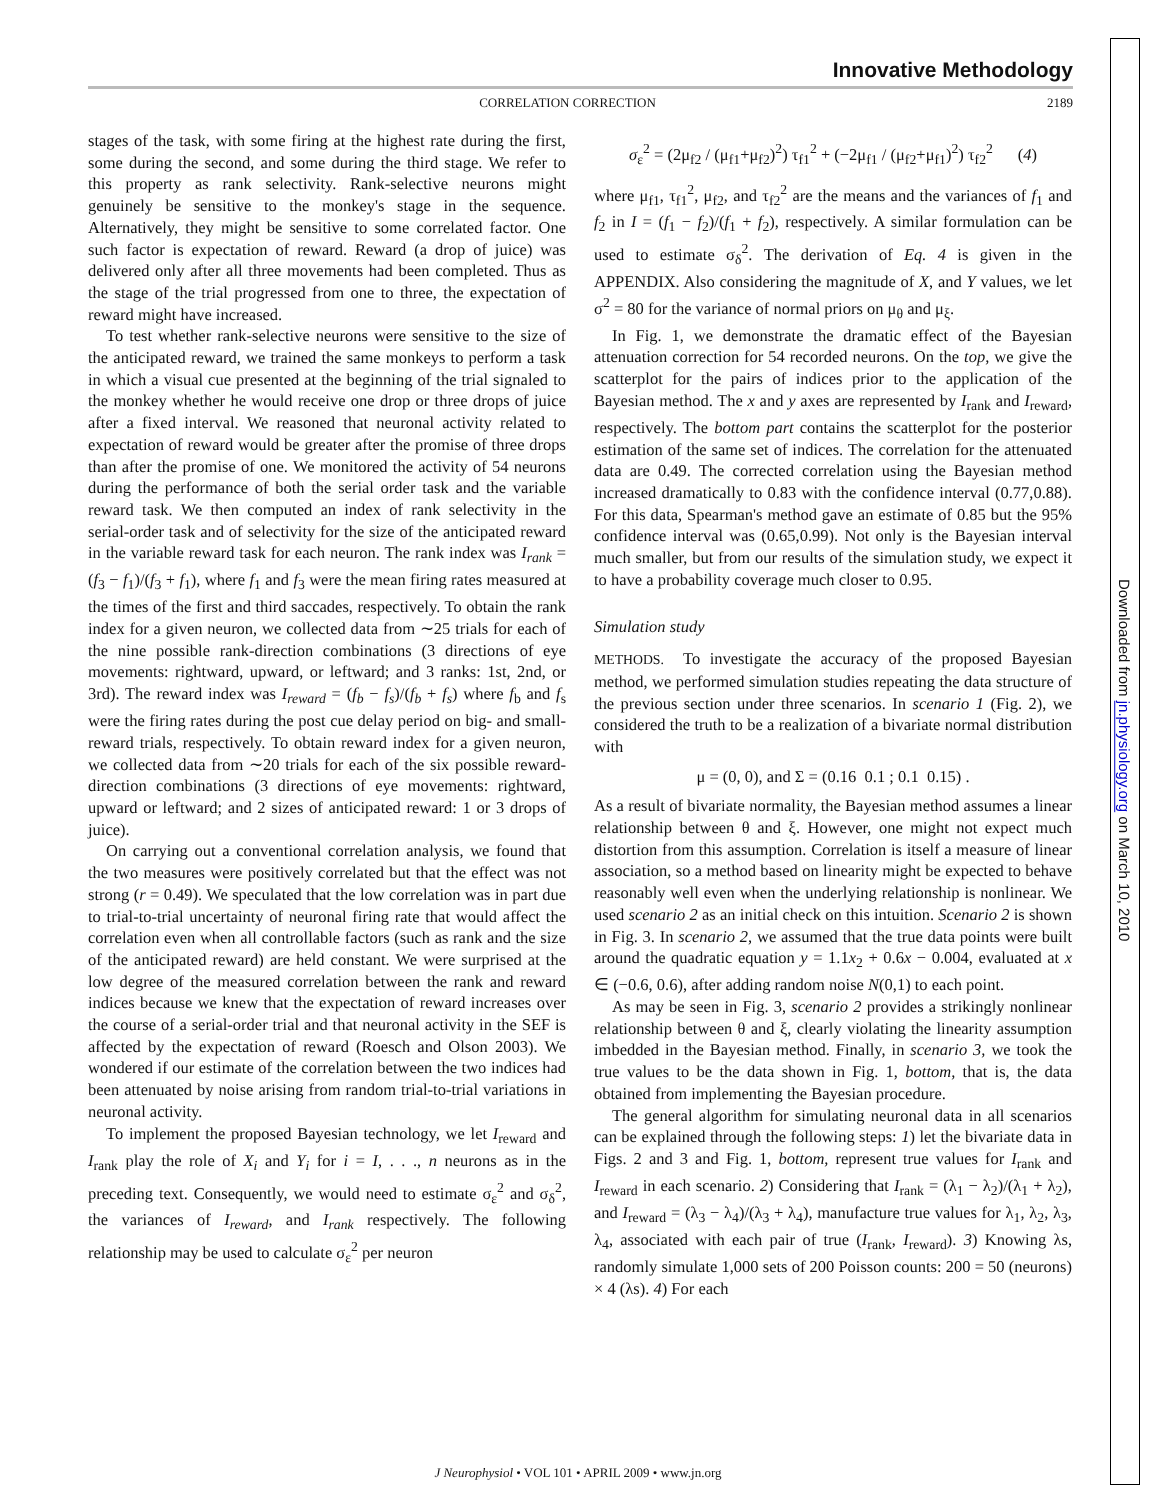Downloaded from jn.physiology.org on March 10, 2010
Innovative Methodology
CORRELATION CORRECTION 2189
stages of the task, with some firing at the highest rate during the first, some during the second, and some during the third stage. We refer to this property as rank selectivity. Rank-selective neurons might genuinely be sensitive to the monkey's stage in the sequence. Alternatively, they might be sensitive to some correlated factor. One such factor is expectation of reward. Reward (a drop of juice) was delivered only after all three movements had been completed. Thus as the stage of the trial progressed from one to three, the expectation of reward might have increased.
To test whether rank-selective neurons were sensitive to the size of the anticipated reward, we trained the same monkeys to perform a task in which a visual cue presented at the beginning of the trial signaled to the monkey whether he would receive one drop or three drops of juice after a fixed interval. We reasoned that neuronal activity related to expectation of reward would be greater after the promise of three drops than after the promise of one. We monitored the activity of 54 neurons during the performance of both the serial order task and the variable reward task. We then computed an index of rank selectivity in the serial-order task and of selectivity for the size of the anticipated reward in the variable reward task for each neuron. The rank index was I<sub>rank</sub> = (f<sub>3</sub> − f<sub>1</sub>)/(f<sub>3</sub> + f<sub>1</sub>), where f<sub>1</sub> and f<sub>3</sub> were the mean firing rates measured at the times of the first and third saccades, respectively. To obtain the rank index for a given neuron, we collected data from ∼25 trials for each of the nine possible rank-direction combinations (3 directions of eye movements: rightward, upward, or leftward; and 3 ranks: 1st, 2nd, or 3rd). The reward index was I<sub>reward</sub> = (f<sub>b</sub> − f<sub>s</sub>)/(f<sub>b</sub> + f<sub>s</sub>) where f<sub>b</sub> and f<sub>s</sub> were the firing rates during the post cue delay period on big- and small-reward trials, respectively. To obtain reward index for a given neuron, we collected data from ∼20 trials for each of the six possible reward-direction combinations (3 directions of eye movements: rightward, upward or leftward; and 2 sizes of anticipated reward: 1 or 3 drops of juice).
On carrying out a conventional correlation analysis, we found that the two measures were positively correlated but that the effect was not strong (r = 0.49). We speculated that the low correlation was in part due to trial-to-trial uncertainty of neuronal firing rate that would affect the correlation even when all controllable factors (such as rank and the size of the anticipated reward) are held constant. We were surprised at the low degree of the measured correlation between the rank and reward indices because we knew that the expectation of reward increases over the course of a serial-order trial and that neuronal activity in the SEF is affected by the expectation of reward (Roesch and Olson 2003). We wondered if our estimate of the correlation between the two indices had been attenuated by noise arising from random trial-to-trial variations in neuronal activity.
To implement the proposed Bayesian technology, we let I<sub>reward</sub> and I<sub>rank</sub> play the role of X<sub>i</sub> and Y<sub>i</sub> for i = I, . . ., n neurons as in the preceding text. Consequently, we would need to estimate σ<sub>ε</sub><sup>2</sup> and σ<sub>δ</sub><sup>2</sup>, the variances of I<sub>reward</sub>, and I<sub>rank</sub> respectively. The following relationship may be used to calculate σ<sub>ε</sub><sup>2</sup> per neuron
σ<sub>ε</sub><sup>2</sup> = (2μ<sub>f2</sub> / (μ<sub>f1</sub>+μ<sub>f2</sub>)<sup>2</sup>) τ<sub>f1</sub><sup>2</sup> + (−2μ<sub>f1</sub> / (μ<sub>f2</sub>+μ<sub>f1</sub>)<sup>2</sup>) τ<sub>f2</sub><sup>2</sup> (4)
where μ<sub>f1</sub>, τ<sub>f1</sub><sup>2</sup>, μ<sub>f2</sub>, and τ<sub>f2</sub><sup>2</sup> are the means and the variances of f<sub>1</sub> and f<sub>2</sub> in I = (f<sub>1</sub> − f<sub>2</sub>)/(f<sub>1</sub> + f<sub>2</sub>), respectively. A similar formulation can be used to estimate σ<sub>δ</sub><sup>2</sup>. The derivation of Eq. 4 is given in the APPENDIX. Also considering the magnitude of X, and Y values, we let σ<sup>2</sup> = 80 for the variance of normal priors on μ<sub>θ</sub> and μ<sub>ξ</sub>.
In Fig. 1, we demonstrate the dramatic effect of the Bayesian attenuation correction for 54 recorded neurons. On the top, we give the scatterplot for the pairs of indices prior to the application of the Bayesian method. The x and y axes are represented by I<sub>rank</sub> and I<sub>reward</sub>, respectively. The bottom part contains the scatterplot for the posterior estimation of the same set of indices. The correlation for the attenuated data are 0.49. The corrected correlation using the Bayesian method increased dramatically to 0.83 with the confidence interval (0.77,0.88). For this data, Spearman's method gave an estimate of 0.85 but the 95% confidence interval was (0.65,0.99). Not only is the Bayesian interval much smaller, but from our results of the simulation study, we expect it to have a probability coverage much closer to 0.95.
Simulation study
METHODS. To investigate the accuracy of the proposed Bayesian method, we performed simulation studies repeating the data structure of the previous section under three scenarios. In scenario 1 (Fig. 2), we considered the truth to be a realization of a bivariate normal distribution with
μ = (0, 0), and Σ = (0.16 0.1 ; 0.1 0.15) .
As a result of bivariate normality, the Bayesian method assumes a linear relationship between θ and ξ. However, one might not expect much distortion from this assumption. Correlation is itself a measure of linear association, so a method based on linearity might be expected to behave reasonably well even when the underlying relationship is nonlinear. We used scenario 2 as an initial check on this intuition. Scenario 2 is shown in Fig. 3. In scenario 2, we assumed that the true data points were built around the quadratic equation y = 1.1x<sub>2</sub> + 0.6x − 0.004, evaluated at x ∈ (−0.6, 0.6), after adding random noise N(0,1) to each point.
As may be seen in Fig. 3, scenario 2 provides a strikingly nonlinear relationship between θ and ξ, clearly violating the linearity assumption imbedded in the Bayesian method. Finally, in scenario 3, we took the true values to be the data shown in Fig. 1, bottom, that is, the data obtained from implementing the Bayesian procedure.
The general algorithm for simulating neuronal data in all scenarios can be explained through the following steps: 1) let the bivariate data in Figs. 2 and 3 and Fig. 1, bottom, represent true values for I<sub>rank</sub> and I<sub>reward</sub> in each scenario. 2) Considering that I<sub>rank</sub> = (λ<sub>1</sub> − λ<sub>2</sub>)/(λ<sub>1</sub> + λ<sub>2</sub>), and I<sub>reward</sub> = (λ<sub>3</sub> − λ<sub>4</sub>)/(λ<sub>3</sub> + λ<sub>4</sub>), manufacture true values for λ<sub>1</sub>, λ<sub>2</sub>, λ<sub>3</sub>, λ<sub>4</sub>, associated with each pair of true (I<sub>rank</sub>, I<sub>reward</sub>). 3) Knowing λs, randomly simulate 1,000 sets of 200 Poisson counts: 200 = 50 (neurons) × 4 (λs). 4) For each
J Neurophysiol • VOL 101 • APRIL 2009 • www.jn.org